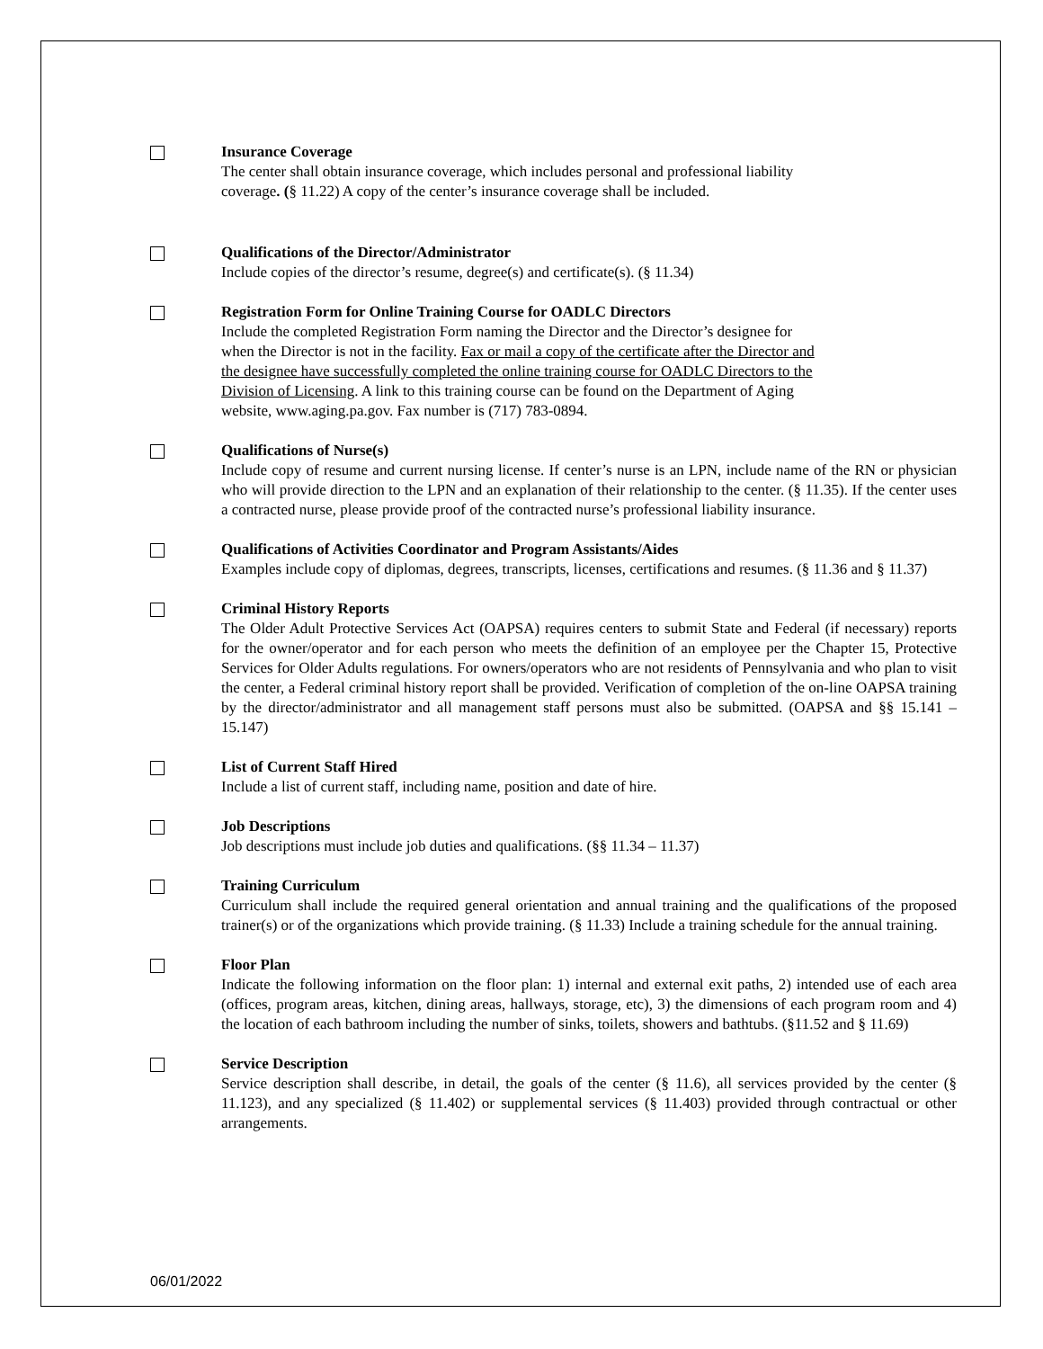Insurance Coverage
The center shall obtain insurance coverage, which includes personal and professional liability
coverage. (§ 11.22) A copy of the center’s insurance coverage shall be included.
Qualifications of the Director/Administrator
Include copies of the director’s resume, degree(s) and certificate(s). (§ 11.34)
Registration Form for Online Training Course for OADLC Directors
Include the completed Registration Form naming the Director and the Director’s designee for
when the Director is not in the facility. Fax or mail a copy of the certificate after the Director and
the designee have successfully completed the online training course for OADLC Directors to the
Division of Licensing. A link to this training course can be found on the Department of Aging
website, www.aging.pa.gov. Fax number is (717) 783-0894.
Qualifications of Nurse(s)
Include copy of resume and current nursing license. If center’s nurse is an LPN, include name of the RN or physician who will provide direction to the LPN and an explanation of their relationship to the center. (§ 11.35). If the center uses a contracted nurse, please provide proof of the contracted nurse’s professional liability insurance.
Qualifications of Activities Coordinator and Program Assistants/Aides
Examples include copy of diplomas, degrees, transcripts, licenses, certifications and resumes. (§ 11.36 and § 11.37)
Criminal History Reports
The Older Adult Protective Services Act (OAPSA) requires centers to submit State and Federal (if necessary) reports for the owner/operator and for each person who meets the definition of an employee per the Chapter 15, Protective Services for Older Adults regulations. For owners/operators who are not residents of Pennsylvania and who plan to visit the center, a Federal criminal history report shall be provided. Verification of completion of the on-line OAPSA training by the director/administrator and all management staff persons must also be submitted. (OAPSA and §§ 15.141 – 15.147)
List of Current Staff Hired
Include a list of current staff, including name, position and date of hire.
Job Descriptions
Job descriptions must include job duties and qualifications. (§§ 11.34 – 11.37)
Training Curriculum
Curriculum shall include the required general orientation and annual training and the qualifications of the proposed trainer(s) or of the organizations which provide training. (§ 11.33) Include a training schedule for the annual training.
Floor Plan
Indicate the following information on the floor plan: 1) internal and external exit paths, 2) intended use of each area (offices, program areas, kitchen, dining areas, hallways, storage, etc), 3) the dimensions of each program room and 4) the location of each bathroom including the number of sinks, toilets, showers and bathtubs. (§11.52 and § 11.69)
Service Description
Service description shall describe, in detail, the goals of the center (§ 11.6), all services provided by the center (§ 11.123), and any specialized (§ 11.402) or supplemental services (§ 11.403) provided through contractual or other arrangements.
06/01/2022